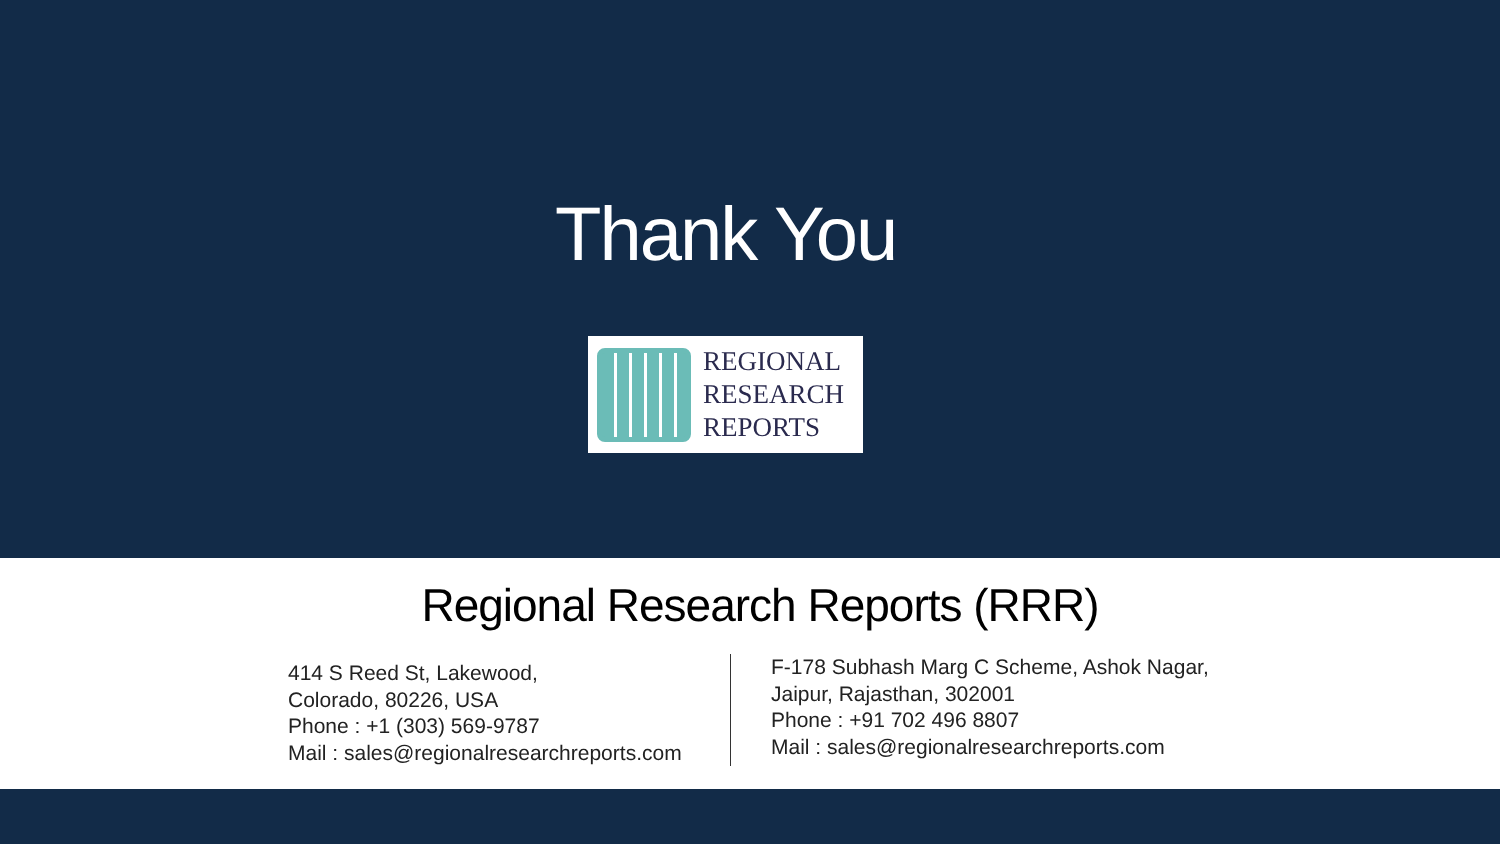Thank You
REGIONAL
RESEARCH
REPORTS
Regional Research Reports (RRR)
414 S Reed St, Lakewood,
Colorado, 80226, USA
Phone : +1 (303) 569-9787
Mail : sales@regionalresearchreports.com
F-178 Subhash Marg C Scheme, Ashok Nagar,
Jaipur, Rajasthan, 302001
Phone : +91 702 496 8807
Mail : sales@regionalresearchreports.com